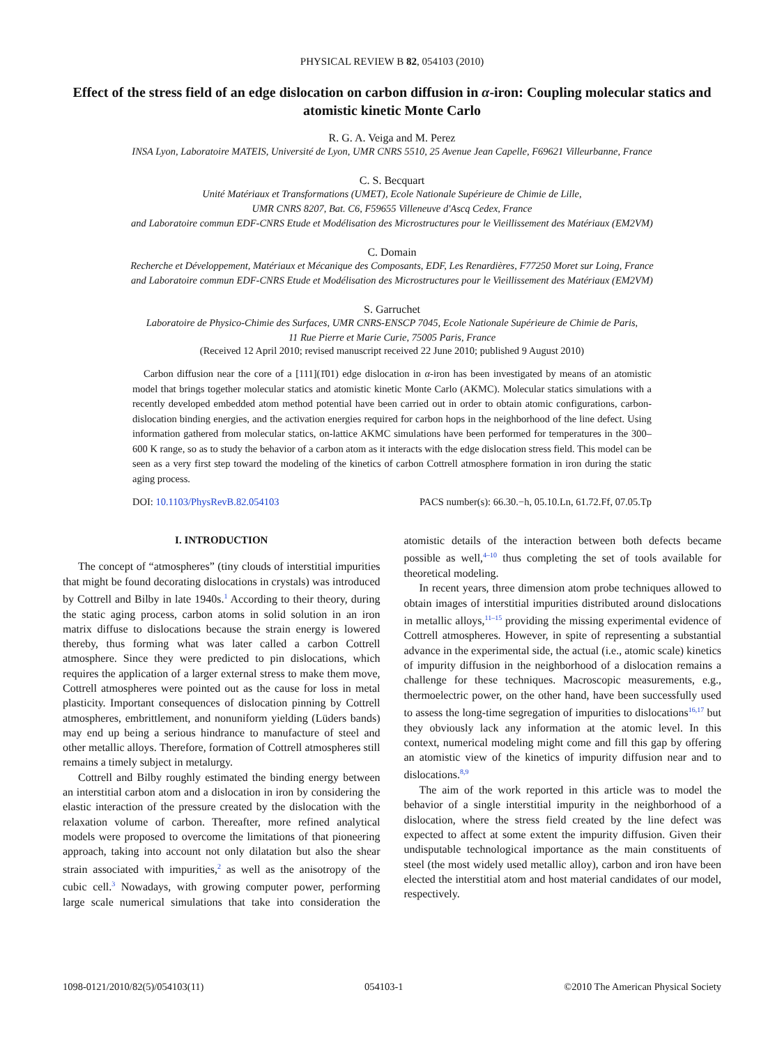PHYSICAL REVIEW B 82, 054103 (2010)
Effect of the stress field of an edge dislocation on carbon diffusion in α-iron: Coupling molecular statics and atomistic kinetic Monte Carlo
R. G. A. Veiga and M. Perez
INSA Lyon, Laboratoire MATEIS, Université de Lyon, UMR CNRS 5510, 25 Avenue Jean Capelle, F69621 Villeurbanne, France
C. S. Becquart
Unité Matériaux et Transformations (UMET), Ecole Nationale Supérieure de Chimie de Lille,
UMR CNRS 8207, Bat. C6, F59655 Villeneuve d'Ascq Cedex, France
and Laboratoire commun EDF-CNRS Etude et Modélisation des Microstructures pour le Vieillissement des Matériaux (EM2VM)
C. Domain
Recherche et Développement, Matériaux et Mécanique des Composants, EDF, Les Renardières, F77250 Moret sur Loing, France
and Laboratoire commun EDF-CNRS Etude et Modélisation des Microstructures pour le Vieillissement des Matériaux (EM2VM)
S. Garruchet
Laboratoire de Physico-Chimie des Surfaces, UMR CNRS-ENSCP 7045, Ecole Nationale Supérieure de Chimie de Paris,
11 Rue Pierre et Marie Curie, 75005 Paris, France
(Received 12 April 2010; revised manuscript received 22 June 2010; published 9 August 2010)
Carbon diffusion near the core of a [111](1̄01) edge dislocation in α-iron has been investigated by means of an atomistic model that brings together molecular statics and atomistic kinetic Monte Carlo (AKMC). Molecular statics simulations with a recently developed embedded atom method potential have been carried out in order to obtain atomic configurations, carbon-dislocation binding energies, and the activation energies required for carbon hops in the neighborhood of the line defect. Using information gathered from molecular statics, on-lattice AKMC simulations have been performed for temperatures in the 300–600 K range, so as to study the behavior of a carbon atom as it interacts with the edge dislocation stress field. This model can be seen as a very first step toward the modeling of the kinetics of carbon Cottrell atmosphere formation in iron during the static aging process.
DOI: 10.1103/PhysRevB.82.054103 PACS number(s): 66.30.−h, 05.10.Ln, 61.72.Ff, 07.05.Tp
I. INTRODUCTION
The concept of “atmospheres” (tiny clouds of interstitial impurities that might be found decorating dislocations in crystals) was introduced by Cottrell and Bilby in late 1940s.<sup>1</sup> According to their theory, during the static aging process, carbon atoms in solid solution in an iron matrix diffuse to dislocations because the strain energy is lowered thereby, thus forming what was later called a carbon Cottrell atmosphere. Since they were predicted to pin dislocations, which requires the application of a larger external stress to make them move, Cottrell atmospheres were pointed out as the cause for loss in metal plasticity. Important consequences of dislocation pinning by Cottrell atmospheres, embrittlement, and nonuniform yielding (Lüders bands) may end up being a serious hindrance to manufacture of steel and other metallic alloys. Therefore, formation of Cottrell atmospheres still remains a timely subject in metalurgy.
Cottrell and Bilby roughly estimated the binding energy between an interstitial carbon atom and a dislocation in iron by considering the elastic interaction of the pressure created by the dislocation with the relaxation volume of carbon. Thereafter, more refined analytical models were proposed to overcome the limitations of that pioneering approach, taking into account not only dilatation but also the shear strain associated with impurities,<sup>2</sup> as well as the anisotropy of the cubic cell.<sup>3</sup> Nowadays, with growing computer power, performing large scale numerical simulations that take into consideration the atomistic details of the interaction between both defects became possible as well,<sup>4–10</sup> thus completing the set of tools available for theoretical modeling.
In recent years, three dimension atom probe techniques allowed to obtain images of interstitial impurities distributed around dislocations in metallic alloys,<sup>11–15</sup> providing the missing experimental evidence of Cottrell atmospheres. However, in spite of representing a substantial advance in the experimental side, the actual (i.e., atomic scale) kinetics of impurity diffusion in the neighborhood of a dislocation remains a challenge for these techniques. Macroscopic measurements, e.g., thermoelectric power, on the other hand, have been successfully used to assess the long-time segregation of impurities to dislocations<sup>16,17</sup> but they obviously lack any information at the atomic level. In this context, numerical modeling might come and fill this gap by offering an atomistic view of the kinetics of impurity diffusion near and to dislocations.<sup>8,9</sup>
The aim of the work reported in this article was to model the behavior of a single interstitial impurity in the neighborhood of a dislocation, where the stress field created by the line defect was expected to affect at some extent the impurity diffusion. Given their undisputable technological importance as the main constituents of steel (the most widely used metallic alloy), carbon and iron have been elected the interstitial atom and host material candidates of our model, respectively.
1098-0121/2010/82(5)/054103(11) 054103-1 ©2010 The American Physical Society